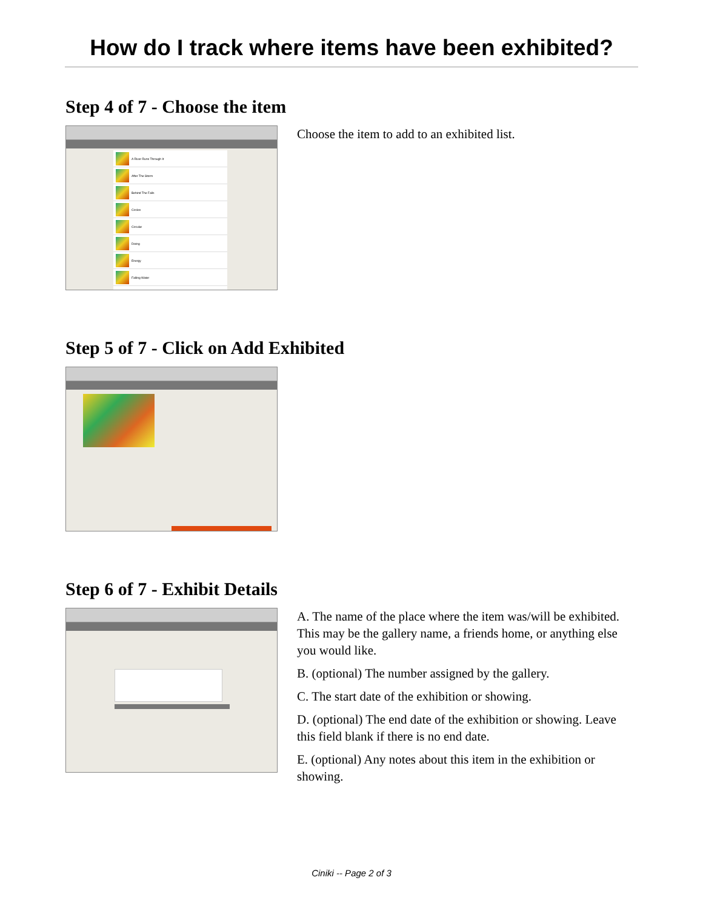How do I track where items have been exhibited?
Step 4 of 7 - Choose the item
A River Runs Through It
After The Storm
Behind The Falls
Circles
Circular
Diving
Energy
Falling Water
Choose the item to add to an exhibited list.
Step 5 of 7 - Click on Add Exhibited
Step 6 of 7 - Exhibit Details
A. The name of the place where the item was/will be exhibited. This may be the gallery name, a friends home, or anything else you would like.
B. (optional) The number assigned by the gallery.
C. The start date of the exhibition or showing.
D. (optional) The end date of the exhibition or showing. Leave this field blank if there is no end date.
E. (optional) Any notes about this item in the exhibition or showing.
Ciniki -- Page 2 of 3